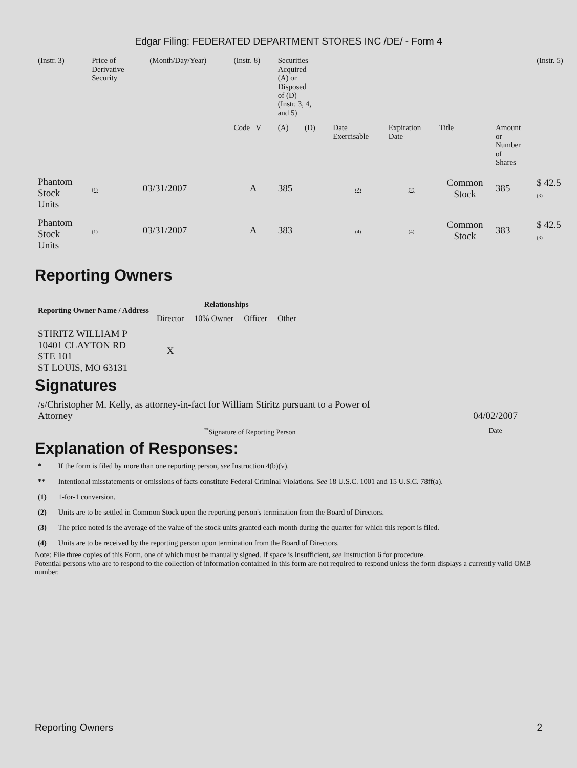Edgar Filing: FEDERATED DEPARTMENT STORES INC /DE/ - Form 4
| (Instr. 3) | Price of Derivative Security | | (Month/Day/Year) | (Instr. 8) | Securities Acquired (A) or Disposed of (D) (Instr. 3, 4, and 5) | | | | | | | (Instr. 5) |
| | | | | Code V | (A) | (D) | | Date Exercisable | Expiration Date | Title | Amount or Number of Shares | |
| Phantom Stock Units | (1) | 03/31/2007 | | A | 385 | | | (2) | (2) | Common Stock | 385 | $ 42.5 (3) |
| Phantom Stock Units | (1) | 03/31/2007 | | A | 383 | | | (4) | (4) | Common Stock | 383 | $ 42.5 (3) |
Reporting Owners
| Reporting Owner Name / Address | Relationships | | | |
| --- | --- | --- | --- | --- |
| | Director | 10% Owner | Officer | Other |
| STIRITZ WILLIAM P 10401 CLAYTON RD STE 101 ST LOUIS, MO 63131 | X | | | |
Signatures
| /s/Christopher M. Kelly, as attorney-in-fact for William Stiritz pursuant to a Power of Attorney | 04/02/2007 |
| <sup>**</sup> Signature of Reporting Person | Date |
Explanation of Responses:
* If the form is filed by more than one reporting person, see Instruction 4(b)(v).
** Intentional misstatements or omissions of facts constitute Federal Criminal Violations. See 18 U.S.C. 1001 and 15 U.S.C. 78ff(a).
(1) 1-for-1 conversion.
(2) Units are to be settled in Common Stock upon the reporting person's termination from the Board of Directors.
(3) The price noted is the average of the value of the stock units granted each month during the quarter for which this report is filed.
(4) Units are to be received by the reporting person upon termination from the Board of Directors.
Note: File three copies of this Form, one of which must be manually signed. If space is insufficient, see Instruction 6 for procedure.
Potential persons who are to respond to the collection of information contained in this form are not required to respond unless the form displays a currently valid OMB number.
Reporting Owners 2